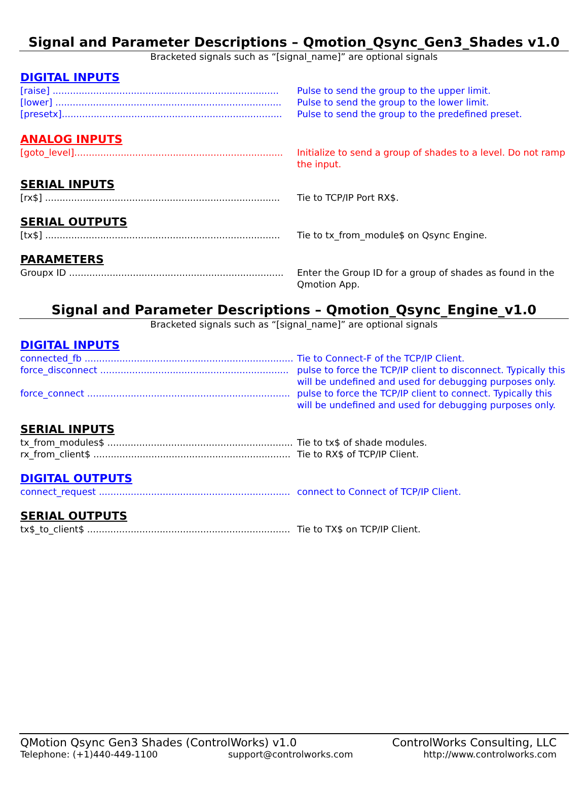Signal and Parameter Descriptions – Qmotion_Qsync_Gen3_Shades v1.0
Bracketed signals such as “[signal_name]” are optional signals
DIGITAL INPUTS
[raise] .............................................................................. Pulse to send the group to the upper limit.
[lower] .............................................................................. Pulse to send the group to the lower limit.
[presetx]............................................................................ Pulse to send the group to the predefined preset.
ANALOG INPUTS
[goto_level]........................................................................ Initialize to send a group of shades to a level. Do not ramp the input.
SERIAL INPUTS
[rx$] ................................................................................. Tie to TCP/IP Port RX$.
SERIAL OUTPUTS
[tx$] ................................................................................. Tie to tx_from_module$ on Qsync Engine.
PARAMETERS
Groupx ID .......................................................................... Enter the Group ID for a group of shades as found in the Qmotion App.
Signal and Parameter Descriptions – Qmotion_Qsync_Engine_v1.0
Bracketed signals such as “[signal_name]” are optional signals
DIGITAL INPUTS
connected_fb ........................................................................ Tie to Connect-F of the TCP/IP Client.
force_disconnect ................................................................. pulse to force the TCP/IP client to disconnect. Typically this will be undefined and used for debugging purposes only.
force_connect ...................................................................... pulse to force the TCP/IP client to connect. Typically this will be undefined and used for debugging purposes only.
SERIAL INPUTS
tx_from_modules$ ................................................................ Tie to tx$ of shade modules.
rx_from_client$ .................................................................... Tie to RX$ of TCP/IP Client.
DIGITAL OUTPUTS
connect_request .................................................................. connect to Connect of TCP/IP Client.
SERIAL OUTPUTS
tx$_to_client$ ...................................................................... Tie to TX$ on TCP/IP Client.
QMotion Qsync Gen3 Shades (ControlWorks) v1.0 ControlWorks Consulting, LLC
Telephone: (+1)440-449-1100 support@controlworks.com http://www.controlworks.com